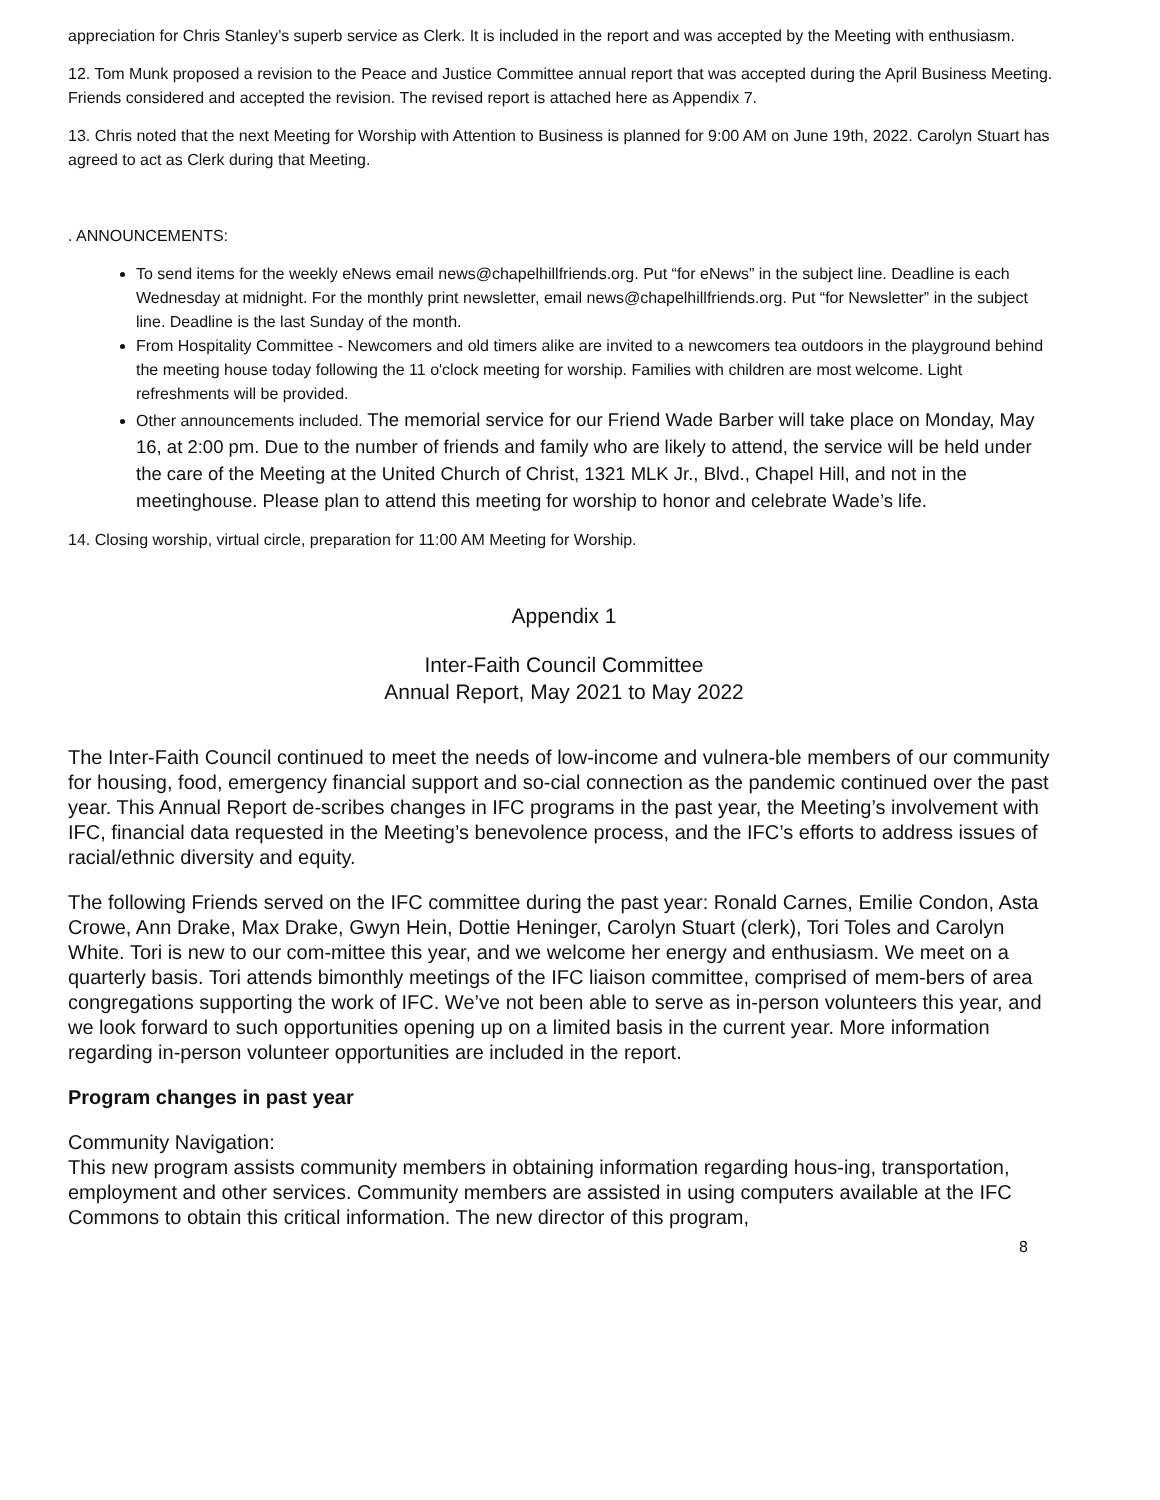appreciation for Chris Stanley’s superb service as Clerk. It is included in the report and was accepted by the Meeting with enthusiasm.
12. Tom Munk proposed a revision to the Peace and Justice Committee annual report that was accepted during the April Business Meeting. Friends considered and accepted the revision. The revised report is attached here as Appendix 7.
13. Chris noted that the next Meeting for Worship with Attention to Business is planned for 9:00 AM on June 19th, 2022. Carolyn Stuart has agreed to act as Clerk during that Meeting.
. ANNOUNCEMENTS:
To send items for the weekly eNews email news@chapelhillfriends.org. Put “for eNews” in the subject line. Deadline is each Wednesday at midnight. For the monthly print newsletter, email news@chapelhillfriends.org. Put “for Newsletter” in the subject line. Deadline is the last Sunday of the month.
From Hospitality Committee - Newcomers and old timers alike are invited to a newcomers tea outdoors in the playground behind the meeting house today following the 11 o'clock meeting for worship. Families with children are most welcome. Light refreshments will be provided.
Other announcements included. The memorial service for our Friend Wade Barber will take place on Monday, May 16, at 2:00 pm. Due to the number of friends and family who are likely to attend, the service will be held under the care of the Meeting at the United Church of Christ, 1321 MLK Jr., Blvd., Chapel Hill, and not in the meetinghouse. Please plan to attend this meeting for worship to honor and celebrate Wade’s life.
14. Closing worship, virtual circle, preparation for 11:00 AM Meeting for Worship.
Appendix 1
Inter-Faith Council Committee
Annual Report, May 2021 to May 2022
The Inter-Faith Council continued to meet the needs of low-income and vulnera-ble members of our community for housing, food, emergency financial support and so-cial connection as the pandemic continued over the past year. This Annual Report de-scribes changes in IFC programs in the past year, the Meeting’s involvement with IFC, financial data requested in the Meeting’s benevolence process, and the IFC’s efforts to address issues of racial/ethnic diversity and equity.
The following Friends served on the IFC committee during the past year: Ronald Carnes, Emilie Condon, Asta Crowe, Ann Drake, Max Drake, Gwyn Hein, Dottie Heninger, Carolyn Stuart (clerk), Tori Toles and Carolyn White. Tori is new to our com-mittee this year, and we welcome her energy and enthusiasm. We meet on a quarterly basis. Tori attends bimonthly meetings of the IFC liaison committee, comprised of mem-bers of area congregations supporting the work of IFC. We’ve not been able to serve as in-person volunteers this year, and we look forward to such opportunities opening up on a limited basis in the current year. More information regarding in-person volunteer opportunities are included in the report.
Program changes in past year
Community Navigation:
This new program assists community members in obtaining information regarding hous-ing, transportation, employment and other services. Community members are assisted in using computers available at the IFC Commons to obtain this critical information. The new director of this program,
8